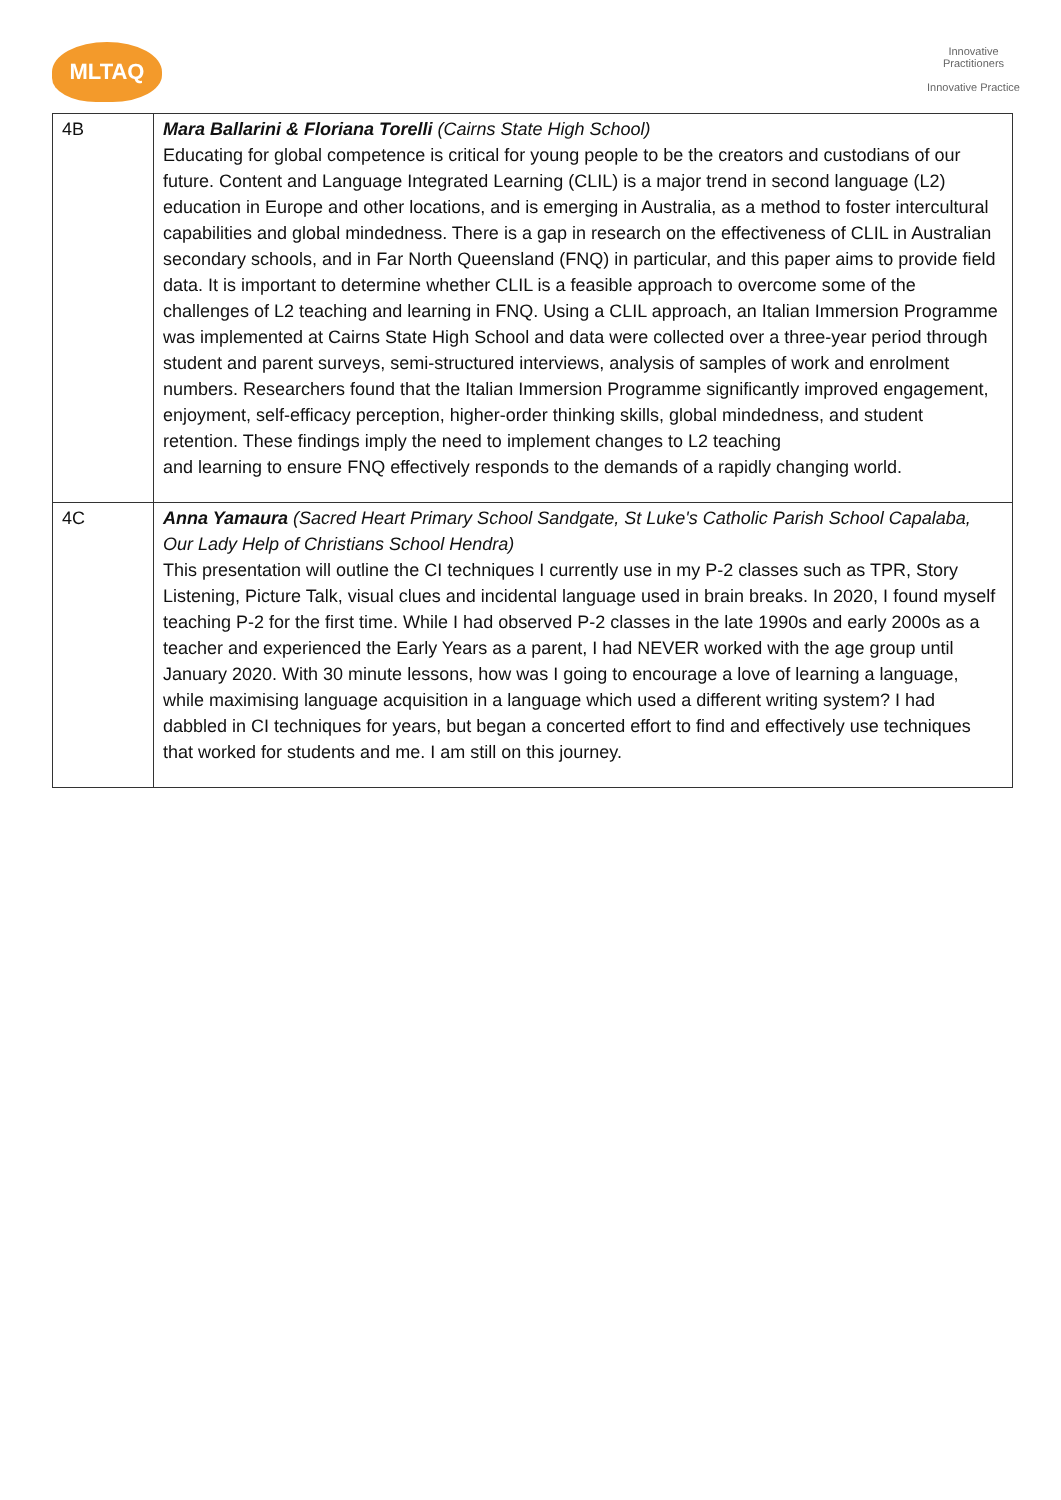MLTAQ
Innovative Practitioners
Innovative Practice
| 4B | Mara Ballarini & Floriana Torelli (Cairns State High School) Educating for global competence is critical for young people to be the creators and custodians of our future. Content and Language Integrated Learning (CLIL) is a major trend in second language (L2) education in Europe and other locations, and is emerging in Australia, as a method to foster intercultural capabilities and global mindedness. There is a gap in research on the effectiveness of CLIL in Australian secondary schools, and in Far North Queensland (FNQ) in particular, and this paper aims to provide field data. It is important to determine whether CLIL is a feasible approach to overcome some of the challenges of L2 teaching and learning in FNQ. Using a CLIL approach, an Italian Immersion Programme was implemented at Cairns State High School and data were collected over a three-year period through student and parent surveys, semi-structured interviews, analysis of samples of work and enrolment numbers. Researchers found that the Italian Immersion Programme significantly improved engagement, enjoyment, self-efficacy perception, higher-order thinking skills, global mindedness, and student retention. These findings imply the need to implement changes to L2 teaching and learning to ensure FNQ effectively responds to the demands of a rapidly changing world. |
| 4C | Anna Yamaura (Sacred Heart Primary School Sandgate, St Luke's Catholic Parish School Capalaba, Our Lady Help of Christians School Hendra) This presentation will outline the CI techniques I currently use in my P-2 classes such as TPR, Story Listening, Picture Talk, visual clues and incidental language used in brain breaks. In 2020, I found myself teaching P-2 for the first time. While I had observed P-2 classes in the late 1990s and early 2000s as a teacher and experienced the Early Years as a parent, I had NEVER worked with the age group until January 2020. With 30 minute lessons, how was I going to encourage a love of learning a language, while maximising language acquisition in a language which used a different writing system? I had dabbled in CI techniques for years, but began a concerted effort to find and effectively use techniques that worked for students and me. I am still on this journey. |